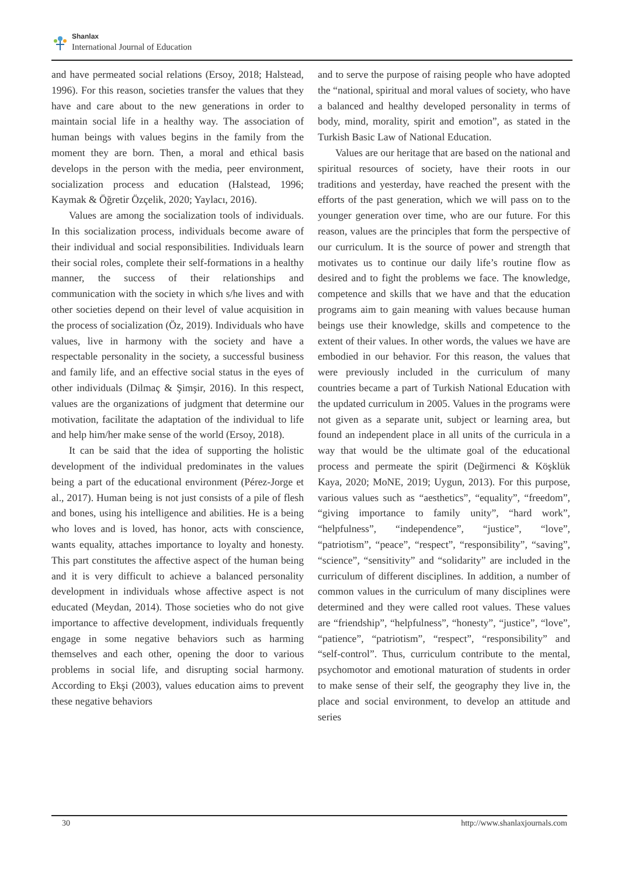Shanlax
International Journal of Education
and have permeated social relations (Ersoy, 2018; Halstead, 1996). For this reason, societies transfer the values that they have and care about to the new generations in order to maintain social life in a healthy way. The association of human beings with values begins in the family from the moment they are born. Then, a moral and ethical basis develops in the person with the media, peer environment, socialization process and education (Halstead, 1996; Kaymak & Öğretir Özçelik, 2020; Yaylacı, 2016).
Values are among the socialization tools of individuals. In this socialization process, individuals become aware of their individual and social responsibilities. Individuals learn their social roles, complete their self-formations in a healthy manner, the success of their relationships and communication with the society in which s/he lives and with other societies depend on their level of value acquisition in the process of socialization (Öz, 2019). Individuals who have values, live in harmony with the society and have a respectable personality in the society, a successful business and family life, and an effective social status in the eyes of other individuals (Dilmaç & Şimşir, 2016). In this respect, values are the organizations of judgment that determine our motivation, facilitate the adaptation of the individual to life and help him/her make sense of the world (Ersoy, 2018).
It can be said that the idea of supporting the holistic development of the individual predominates in the values being a part of the educational environment (Pérez-Jorge et al., 2017). Human being is not just consists of a pile of flesh and bones, using his intelligence and abilities. He is a being who loves and is loved, has honor, acts with conscience, wants equality, attaches importance to loyalty and honesty. This part constitutes the affective aspect of the human being and it is very difficult to achieve a balanced personality development in individuals whose affective aspect is not educated (Meydan, 2014). Those societies who do not give importance to affective development, individuals frequently engage in some negative behaviors such as harming themselves and each other, opening the door to various problems in social life, and disrupting social harmony. According to Ekşi (2003), values education aims to prevent these negative behaviors
and to serve the purpose of raising people who have adopted the “national, spiritual and moral values of society, who have a balanced and healthy developed personality in terms of body, mind, morality, spirit and emotion”, as stated in the Turkish Basic Law of National Education.
Values are our heritage that are based on the national and spiritual resources of society, have their roots in our traditions and yesterday, have reached the present with the efforts of the past generation, which we will pass on to the younger generation over time, who are our future. For this reason, values are the principles that form the perspective of our curriculum. It is the source of power and strength that motivates us to continue our daily life’s routine flow as desired and to fight the problems we face. The knowledge, competence and skills that we have and that the education programs aim to gain meaning with values because human beings use their knowledge, skills and competence to the extent of their values. In other words, the values we have are embodied in our behavior. For this reason, the values that were previously included in the curriculum of many countries became a part of Turkish National Education with the updated curriculum in 2005. Values in the programs were not given as a separate unit, subject or learning area, but found an independent place in all units of the curricula in a way that would be the ultimate goal of the educational process and permeate the spirit (Değirmenci & Köşklük Kaya, 2020; MoNE, 2019; Uygun, 2013). For this purpose, various values such as “aesthetics”, “equality”, “freedom”, “giving importance to family unity”, “hard work”, “helpfulness”, “independence”, “justice”, “love”, “patriotism”, “peace”, “respect”, “responsibility”, “saving”, “science”, “sensitivity” and “solidarity” are included in the curriculum of different disciplines. In addition, a number of common values in the curriculum of many disciplines were determined and they were called root values. These values are “friendship”, “helpfulness”, “honesty”, “justice”, “love”, “patience”, “patriotism”, “respect”, “responsibility” and “self-control”. Thus, curriculum contribute to the mental, psychomotor and emotional maturation of students in order to make sense of their self, the geography they live in, the place and social environment, to develop an attitude and series
30 http://www.shanlaxjournals.com